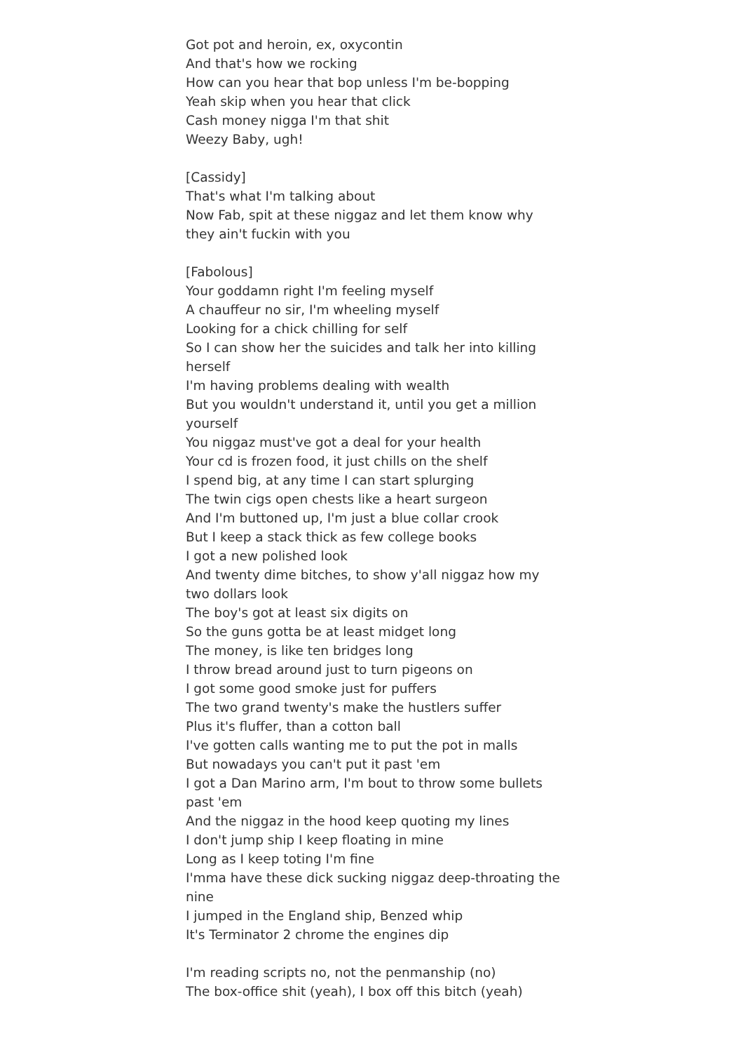Got pot and heroin, ex, oxycontin
And that's how we rocking
How can you hear that bop unless I'm be-bopping
Yeah skip when you hear that click
Cash money nigga I'm that shit
Weezy Baby, ugh!
[Cassidy]
That's what I'm talking about
Now Fab, spit at these niggaz and let them know why they ain't fuckin with you
[Fabolous]
Your goddamn right I'm feeling myself
A chauffeur no sir, I'm wheeling myself
Looking for a chick chilling for self
So I can show her the suicides and talk her into killing herself
I'm having problems dealing with wealth
But you wouldn't understand it, until you get a million yourself
You niggaz must've got a deal for your health
Your cd is frozen food, it just chills on the shelf
I spend big, at any time I can start splurging
The twin cigs open chests like a heart surgeon
And I'm buttoned up, I'm just a blue collar crook
But I keep a stack thick as few college books
I got a new polished look
And twenty dime bitches, to show y'all niggaz how my two dollars look
The boy's got at least six digits on
So the guns gotta be at least midget long
The money, is like ten bridges long
I throw bread around just to turn pigeons on
I got some good smoke just for puffers
The two grand twenty's make the hustlers suffer
Plus it's fluffer, than a cotton ball
I've gotten calls wanting me to put the pot in malls
But nowadays you can't put it past 'em
I got a Dan Marino arm, I'm bout to throw some bullets past 'em
And the niggaz in the hood keep quoting my lines
I don't jump ship I keep floating in mine
Long as I keep toting I'm fine
I'mma have these dick sucking niggaz deep-throating the nine
I jumped in the England ship, Benzed whip
It's Terminator 2 chrome the engines dip
I'm reading scripts no, not the penmanship (no)
The box-office shit (yeah), I box off this bitch (yeah)